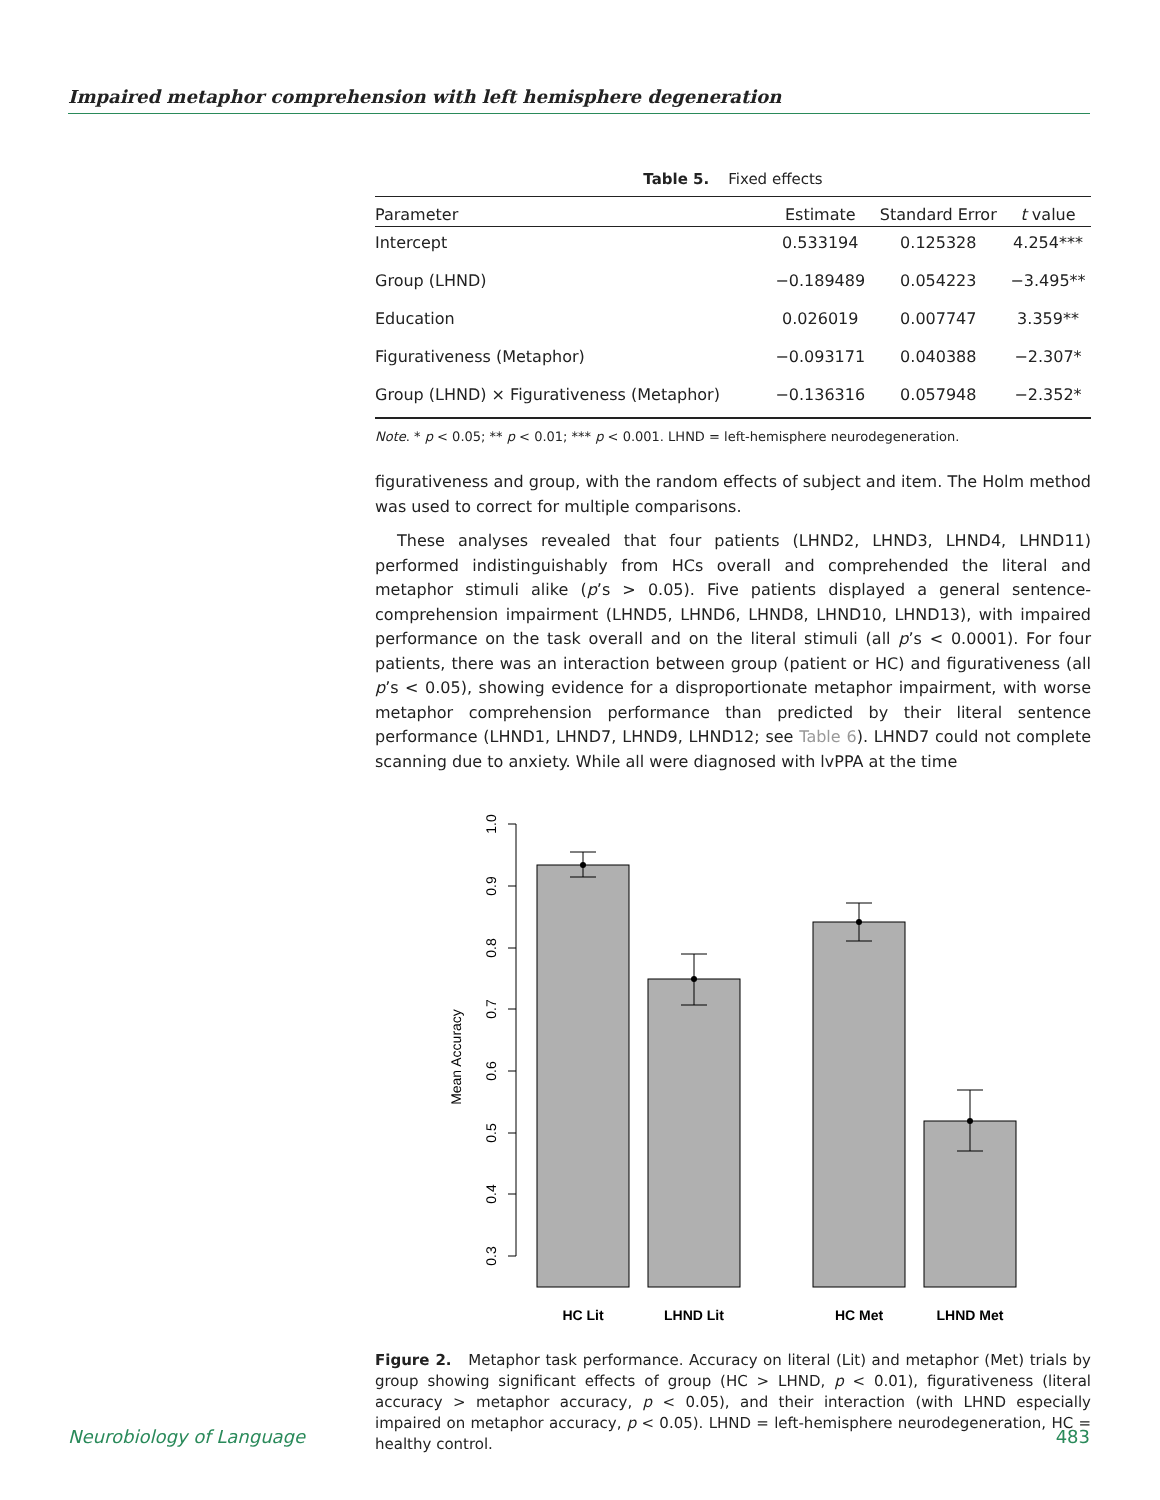Impaired metaphor comprehension with left hemisphere degeneration
Table 5. Fixed effects
| Parameter | Estimate | Standard Error | t value |
| --- | --- | --- | --- |
| Intercept | 0.533194 | 0.125328 | 4.254*** |
| Group (LHND) | −0.189489 | 0.054223 | −3.495** |
| Education | 0.026019 | 0.007747 | 3.359** |
| Figurativeness (Metaphor) | −0.093171 | 0.040388 | −2.307* |
| Group (LHND) × Figurativeness (Metaphor) | −0.136316 | 0.057948 | −2.352* |
Note. * p < 0.05; ** p < 0.01; *** p < 0.001. LHND = left-hemisphere neurodegeneration.
figurativeness and group, with the random effects of subject and item. The Holm method was used to correct for multiple comparisons.
These analyses revealed that four patients (LHND2, LHND3, LHND4, LHND11) performed indistinguishably from HCs overall and comprehended the literal and metaphor stimuli alike (p’s > 0.05). Five patients displayed a general sentence-comprehension impairment (LHND5, LHND6, LHND8, LHND10, LHND13), with impaired performance on the task overall and on the literal stimuli (all p’s < 0.0001). For four patients, there was an interaction between group (patient or HC) and figurativeness (all p’s < 0.05), showing evidence for a disproportionate metaphor impairment, with worse metaphor comprehension performance than predicted by their literal sentence performance (LHND1, LHND7, LHND9, LHND12; see Table 6). LHND7 could not complete scanning due to anxiety. While all were diagnosed with lvPPA at the time
1.0
0.9
0.8
0.7
0.6
0.5
0.4
0.3
Mean Accuracy
HC Lit
LHND Lit
HC Met
LHND Met
Figure 2. Metaphor task performance. Accuracy on literal (Lit) and metaphor (Met) trials by group showing significant effects of group (HC > LHND, p < 0.01), figurativeness (literal accuracy > metaphor accuracy, p < 0.05), and their interaction (with LHND especially impaired on metaphor accuracy, p < 0.05). LHND = left-hemisphere neurodegeneration, HC = healthy control.
Neurobiology of Language 483